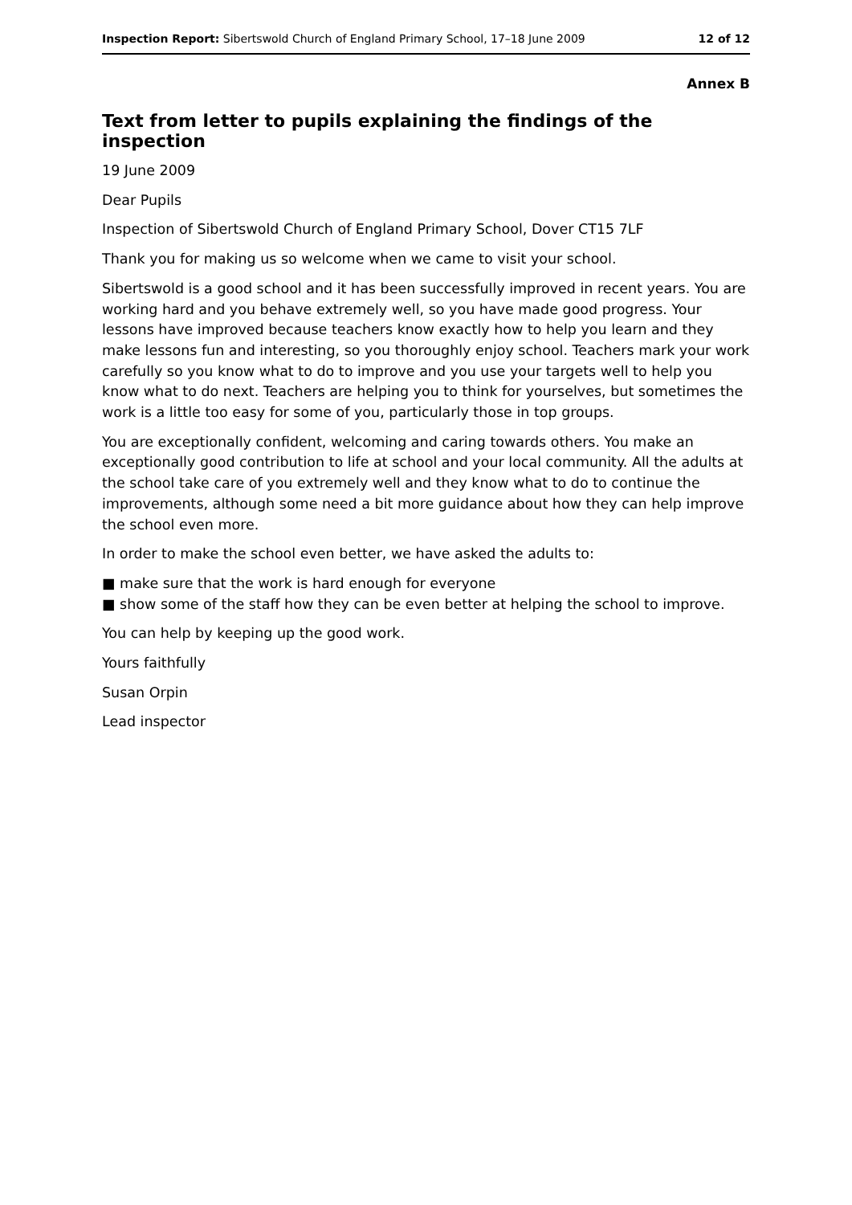Inspection Report: Sibertswold Church of England Primary School, 17–18 June 2009 12 of 12
Annex B
Text from letter to pupils explaining the findings of the inspection
19 June 2009
Dear Pupils
Inspection of Sibertswold Church of England Primary School, Dover CT15 7LF
Thank you for making us so welcome when we came to visit your school.
Sibertswold is a good school and it has been successfully improved in recent years. You are working hard and you behave extremely well, so you have made good progress. Your lessons have improved because teachers know exactly how to help you learn and they make lessons fun and interesting, so you thoroughly enjoy school. Teachers mark your work carefully so you know what to do to improve and you use your targets well to help you know what to do next. Teachers are helping you to think for yourselves, but sometimes the work is a little too easy for some of you, particularly those in top groups.
You are exceptionally confident, welcoming and caring towards others. You make an exceptionally good contribution to life at school and your local community. All the adults at the school take care of you extremely well and they know what to do to continue the improvements, although some need a bit more guidance about how they can help improve the school even more.
In order to make the school even better, we have asked the adults to:
■ make sure that the work is hard enough for everyone
■ show some of the staff how they can be even better at helping the school to improve.
You can help by keeping up the good work.
Yours faithfully
Susan Orpin
Lead inspector